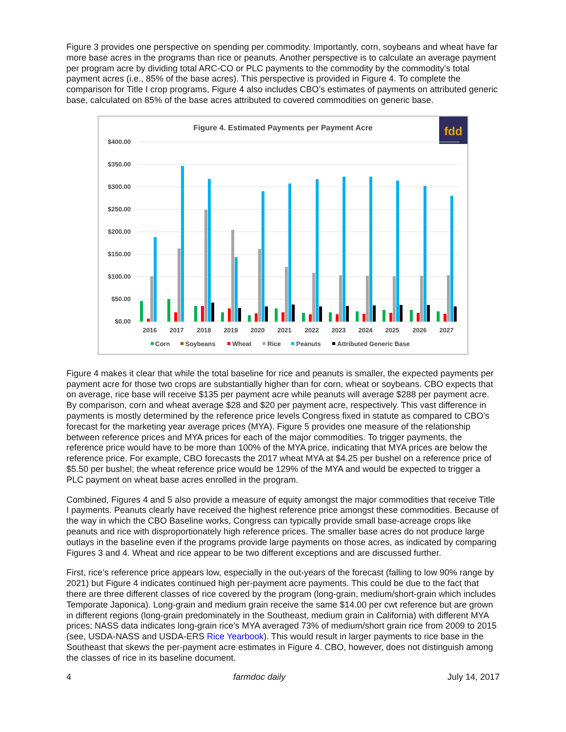Figure 3 provides one perspective on spending per commodity. Importantly, corn, soybeans and wheat have far more base acres in the programs than rice or peanuts. Another perspective is to calculate an average payment per program acre by dividing total ARC-CO or PLC payments to the commodity by the commodity’s total payment acres (i.e., 85% of the base acres). This perspective is provided in Figure 4. To complete the comparison for Title I crop programs, Figure 4 also includes CBO’s estimates of payments on attributed generic base, calculated on 85% of the base acres attributed to covered commodities on generic base.
Figure 4. Estimated Payments per Payment Acre
fdd
$400.00
$350.00
$300.00
$250.00
$200.00
$150.00
$100.00
$50.00
$0.00
2016
2017
2018
2019
2020
2021
2022
2023
2024
2025
2026
2027
Corn
Soybeans
Wheat
Rice
Peanuts
Attributed Generic Base
Figure 4 makes it clear that while the total baseline for rice and peanuts is smaller, the expected payments per payment acre for those two crops are substantially higher than for corn, wheat or soybeans. CBO expects that on average, rice base will receive $135 per payment acre while peanuts will average $288 per payment acre. By comparison, corn and wheat average $28 and $20 per payment acre, respectively. This vast difference in payments is mostly determined by the reference price levels Congress fixed in statute as compared to CBO’s forecast for the marketing year average prices (MYA). Figure 5 provides one measure of the relationship between reference prices and MYA prices for each of the major commodities. To trigger payments, the reference price would have to be more than 100% of the MYA price, indicating that MYA prices are below the reference price. For example, CBO forecasts the 2017 wheat MYA at $4.25 per bushel on a reference price of $5.50 per bushel; the wheat reference price would be 129% of the MYA and would be expected to trigger a PLC payment on wheat base acres enrolled in the program.
Combined, Figures 4 and 5 also provide a measure of equity amongst the major commodities that receive Title I payments. Peanuts clearly have received the highest reference price amongst these commodities. Because of the way in which the CBO Baseline works, Congress can typically provide small base-acreage crops like peanuts and rice with disproportionately high reference prices. The smaller base acres do not produce large outlays in the baseline even if the programs provide large payments on those acres, as indicated by comparing Figures 3 and 4. Wheat and rice appear to be two different exceptions and are discussed further.
First, rice’s reference price appears low, especially in the out-years of the forecast (falling to low 90% range by 2021) but Figure 4 indicates continued high per-payment acre payments. This could be due to the fact that there are three different classes of rice covered by the program (long-grain, medium/short-grain which includes Temporate Japonica). Long-grain and medium grain receive the same $14.00 per cwt reference but are grown in different regions (long-grain predominately in the Southeast, medium grain in California) with different MYA prices; NASS data indicates long-grain rice’s MYA averaged 73% of medium/short grain rice from 2009 to 2015 (see, USDA-NASS and USDA-ERS Rice Yearbook). This would result in larger payments to rice base in the Southeast that skews the per-payment acre estimates in Figure 4. CBO, however, does not distinguish among the classes of rice in its baseline document.
4 farmdoc daily July 14, 2017